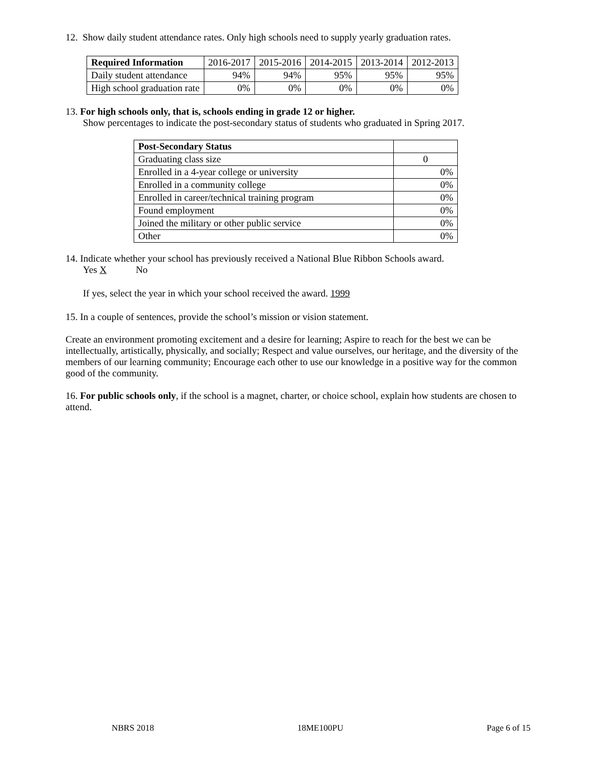12. Show daily student attendance rates. Only high schools need to supply yearly graduation rates.
| Required Information | 2016-2017 | 2015-2016 | 2014-2015 | 2013-2014 | 2012-2013 |
| Daily student attendance | 94% | 94% | 95% | 95% | 95% |
| High school graduation rate | 0% | 0% | 0% | 0% | 0% |
13. For high schools only, that is, schools ending in grade 12 or higher.
Show percentages to indicate the post-secondary status of students who graduated in Spring 2017.
| Post-Secondary Status | |
| Graduating class size | 0 |
| Enrolled in a 4-year college or university | 0% |
| Enrolled in a community college | 0% |
| Enrolled in career/technical training program | 0% |
| Found employment | 0% |
| Joined the military or other public service | 0% |
| Other | 0% |
14. Indicate whether your school has previously received a National Blue Ribbon Schools award.
Yes X No
If yes, select the year in which your school received the award. 1999
15. In a couple of sentences, provide the school’s mission or vision statement.
Create an environment promoting excitement and a desire for learning; Aspire to reach for the best we can be intellectually, artistically, physically, and socially; Respect and value ourselves, our heritage, and the diversity of the members of our learning community; Encourage each other to use our knowledge in a positive way for the common good of the community.
16. For public schools only, if the school is a magnet, charter, or choice school, explain how students are chosen to attend.
NBRS 2018 18ME100PU Page 6 of 15